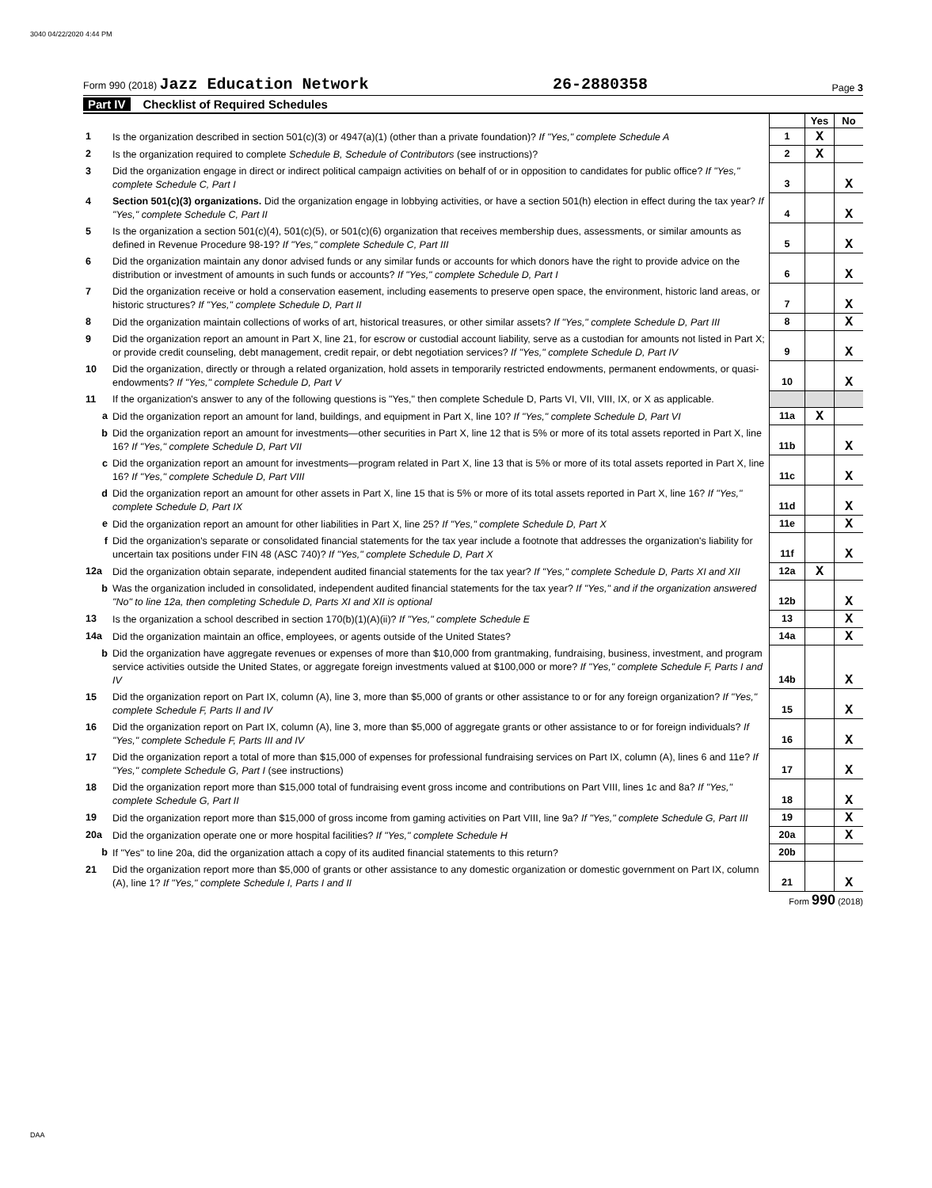3040 04/22/2020 4:44 PM
Form 990 (2018) Jazz Education Network
26-2880358
Page 3
Part IV Checklist of Required Schedules
| | | | Yes | No |
| 1 | Is the organization described in section 501(c)(3) or 4947(a)(1) (other than a private foundation)? If "Yes," complete Schedule A | 1 | X | |
| 2 | Is the organization required to complete Schedule B, Schedule of Contributors (see instructions)? | 2 | X | |
| 3 | Did the organization engage in direct or indirect political campaign activities on behalf of or in opposition to candidates for public office? If "Yes," complete Schedule C, Part I | 3 | | X |
| 4 | Section 501(c)(3) organizations. Did the organization engage in lobbying activities, or have a section 501(h) election in effect during the tax year? If "Yes," complete Schedule C, Part II | 4 | | X |
| 5 | Is the organization a section 501(c)(4), 501(c)(5), or 501(c)(6) organization that receives membership dues, assessments, or similar amounts as defined in Revenue Procedure 98-19? If "Yes," complete Schedule C, Part III | 5 | | X |
| 6 | Did the organization maintain any donor advised funds or any similar funds or accounts for which donors have the right to provide advice on the distribution or investment of amounts in such funds or accounts? If "Yes," complete Schedule D, Part I | 6 | | X |
| 7 | Did the organization receive or hold a conservation easement, including easements to preserve open space, the environment, historic land areas, or historic structures? If "Yes," complete Schedule D, Part II | 7 | | X |
| 8 | Did the organization maintain collections of works of art, historical treasures, or other similar assets? If "Yes," complete Schedule D, Part III | 8 | | X |
| 9 | Did the organization report an amount in Part X, line 21, for escrow or custodial account liability, serve as a custodian for amounts not listed in Part X; or provide credit counseling, debt management, credit repair, or debt negotiation services? If "Yes," complete Schedule D, Part IV | 9 | | X |
| 10 | Did the organization, directly or through a related organization, hold assets in temporarily restricted endowments, permanent endowments, or quasi-endowments? If "Yes," complete Schedule D, Part V | 10 | | X |
| 11 | If the organization's answer to any of the following questions is "Yes," then complete Schedule D, Parts VI, VII, VIII, IX, or X as applicable. | | | |
| a | Did the organization report an amount for land, buildings, and equipment in Part X, line 10? If "Yes," complete Schedule D, Part VI | 11a | X | |
| b | Did the organization report an amount for investments—other securities in Part X, line 12 that is 5% or more of its total assets reported in Part X, line 16? If "Yes," complete Schedule D, Part VII | 11b | | X |
| c | Did the organization report an amount for investments—program related in Part X, line 13 that is 5% or more of its total assets reported in Part X, line 16? If "Yes," complete Schedule D, Part VIII | 11c | | X |
| d | Did the organization report an amount for other assets in Part X, line 15 that is 5% or more of its total assets reported in Part X, line 16? If "Yes," complete Schedule D, Part IX | 11d | | X |
| e | Did the organization report an amount for other liabilities in Part X, line 25? If "Yes," complete Schedule D, Part X | 11e | | X |
| f | Did the organization's separate or consolidated financial statements for the tax year include a footnote that addresses the organization's liability for uncertain tax positions under FIN 48 (ASC 740)? If "Yes," complete Schedule D, Part X | 11f | | X |
| 12a | Did the organization obtain separate, independent audited financial statements for the tax year? If "Yes," complete Schedule D, Parts XI and XII | 12a | X | |
| b | Was the organization included in consolidated, independent audited financial statements for the tax year? If "Yes," and if the organization answered "No" to line 12a, then completing Schedule D, Parts XI and XII is optional | 12b | | X |
| 13 | Is the organization a school described in section 170(b)(1)(A)(ii)? If "Yes," complete Schedule E | 13 | | X |
| 14a | Did the organization maintain an office, employees, or agents outside of the United States? | 14a | | X |
| b | Did the organization have aggregate revenues or expenses of more than $10,000 from grantmaking, fundraising, business, investment, and program service activities outside the United States, or aggregate foreign investments valued at $100,000 or more? If "Yes," complete Schedule F, Parts I and IV | 14b | | X |
| 15 | Did the organization report on Part IX, column (A), line 3, more than $5,000 of grants or other assistance to or for any foreign organization? If "Yes," complete Schedule F, Parts II and IV | 15 | | X |
| 16 | Did the organization report on Part IX, column (A), line 3, more than $5,000 of aggregate grants or other assistance to or for foreign individuals? If "Yes," complete Schedule F, Parts III and IV | 16 | | X |
| 17 | Did the organization report a total of more than $15,000 of expenses for professional fundraising services on Part IX, column (A), lines 6 and 11e? If "Yes," complete Schedule G, Part I (see instructions) | 17 | | X |
| 18 | Did the organization report more than $15,000 total of fundraising event gross income and contributions on Part VIII, lines 1c and 8a? If "Yes," complete Schedule G, Part II | 18 | | X |
| 19 | Did the organization report more than $15,000 of gross income from gaming activities on Part VIII, line 9a? If "Yes," complete Schedule G, Part III | 19 | | X |
| 20a | Did the organization operate one or more hospital facilities? If "Yes," complete Schedule H | 20a | | X |
| b | If "Yes" to line 20a, did the organization attach a copy of its audited financial statements to this return? | 20b | | |
| 21 | Did the organization report more than $5,000 of grants or other assistance to any domestic organization or domestic government on Part IX, column (A), line 1? If "Yes," complete Schedule I, Parts I and II | 21 | | X |
Form 990 (2018)
DAA